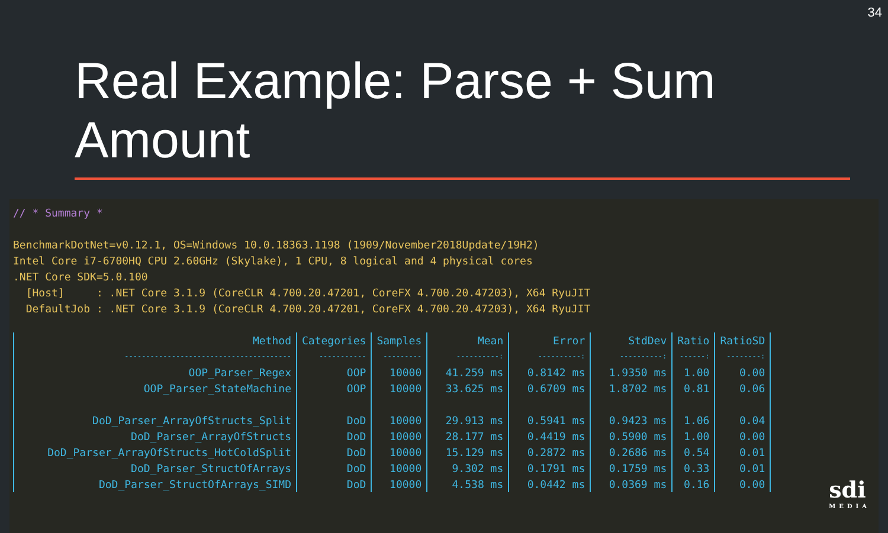34
Real Example: Parse + Sum Amount
// * Summary * BenchmarkDotNet=v0.12.1, OS=Windows 10.0.18363.1198 (1909/November2018Update/19H2) Intel Core i7-6700HQ CPU 2.60GHz (Skylake), 1 CPU, 8 logical and 4 physical cores .NET Core SDK=5.0.100 [Host] : .NET Core 3.1.9 (CoreCLR 4.700.20.47201, CoreFX 4.700.20.47203), X64 RyuJIT DefaultJob : .NET Core 3.1.9 (CoreCLR 4.700.20.47201, CoreFX 4.700.20.47203), X64 RyuJIT
| Method | Categories | Samples | Mean | Error | StdDev | Ratio | RatioSD |
| --- | --- | --- | --- | --- | --- | --- | --- |
| --------------------------------------- | ----------- | --------- | ----------: | ----------: | ----------: | ------: | --------: |
| OOP_Parser_Regex | OOP | 10000 | 41.259 ms | 0.8142 ms | 1.9350 ms | 1.00 | 0.00 |
| OOP_Parser_StateMachine | OOP | 10000 | 33.625 ms | 0.6709 ms | 1.8702 ms | 0.81 | 0.06 |
| DoD_Parser_ArrayOfStructs_Split | DoD | 10000 | 29.913 ms | 0.5941 ms | 0.9423 ms | 1.06 | 0.04 |
| DoD_Parser_ArrayOfStructs | DoD | 10000 | 28.177 ms | 0.4419 ms | 0.5900 ms | 1.00 | 0.00 |
| DoD_Parser_ArrayOfStructs_HotColdSplit | DoD | 10000 | 15.129 ms | 0.2872 ms | 0.2686 ms | 0.54 | 0.01 |
| DoD_Parser_StructOfArrays | DoD | 10000 | 9.302 ms | 0.1791 ms | 0.1759 ms | 0.33 | 0.01 |
| DoD_Parser_StructOfArrays_SIMD | DoD | 10000 | 4.538 ms | 0.0442 ms | 0.0369 ms | 0.16 | 0.00 |
sdi
MEDIA